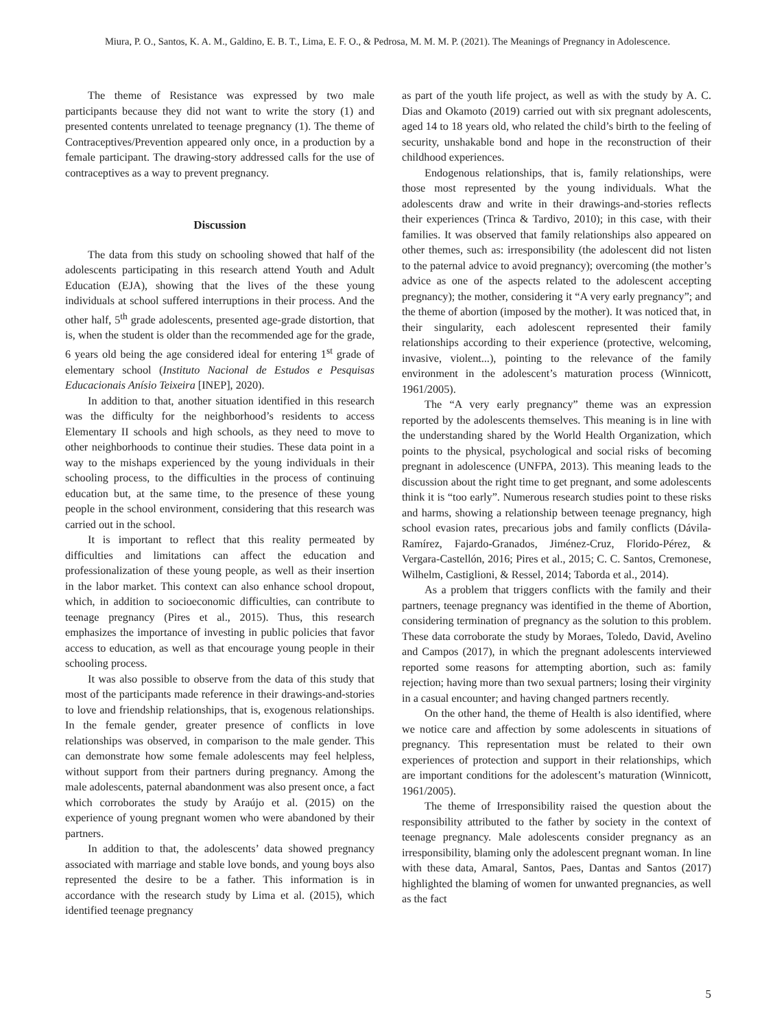Miura, P. O., Santos, K. A. M., Galdino, E. B. T., Lima, E. F. O., & Pedrosa, M. M. M. P. (2021). The Meanings of Pregnancy in Adolescence.
The theme of Resistance was expressed by two male participants because they did not want to write the story (1) and presented contents unrelated to teenage pregnancy (1). The theme of Contraceptives/Prevention appeared only once, in a production by a female participant. The drawing-story addressed calls for the use of contraceptives as a way to prevent pregnancy.
Discussion
The data from this study on schooling showed that half of the adolescents participating in this research attend Youth and Adult Education (EJA), showing that the lives of the these young individuals at school suffered interruptions in their process. And the other half, 5<sup>th</sup> grade adolescents, presented age-grade distortion, that is, when the student is older than the recommended age for the grade, 6 years old being the age considered ideal for entering 1<sup>st</sup> grade of elementary school (Instituto Nacional de Estudos e Pesquisas Educacionais Anísio Teixeira [INEP], 2020).
In addition to that, another situation identified in this research was the difficulty for the neighborhood’s residents to access Elementary II schools and high schools, as they need to move to other neighborhoods to continue their studies. These data point in a way to the mishaps experienced by the young individuals in their schooling process, to the difficulties in the process of continuing education but, at the same time, to the presence of these young people in the school environment, considering that this research was carried out in the school.
It is important to reflect that this reality permeated by difficulties and limitations can affect the education and professionalization of these young people, as well as their insertion in the labor market. This context can also enhance school dropout, which, in addition to socioeconomic difficulties, can contribute to teenage pregnancy (Pires et al., 2015). Thus, this research emphasizes the importance of investing in public policies that favor access to education, as well as that encourage young people in their schooling process.
It was also possible to observe from the data of this study that most of the participants made reference in their drawings-and-stories to love and friendship relationships, that is, exogenous relationships. In the female gender, greater presence of conflicts in love relationships was observed, in comparison to the male gender. This can demonstrate how some female adolescents may feel helpless, without support from their partners during pregnancy. Among the male adolescents, paternal abandonment was also present once, a fact which corroborates the study by Araújo et al. (2015) on the experience of young pregnant women who were abandoned by their partners.
In addition to that, the adolescents’ data showed pregnancy associated with marriage and stable love bonds, and young boys also represented the desire to be a father. This information is in accordance with the research study by Lima et al. (2015), which identified teenage pregnancy
as part of the youth life project, as well as with the study by A. C. Dias and Okamoto (2019) carried out with six pregnant adolescents, aged 14 to 18 years old, who related the child’s birth to the feeling of security, unshakable bond and hope in the reconstruction of their childhood experiences.
Endogenous relationships, that is, family relationships, were those most represented by the young individuals. What the adolescents draw and write in their drawings-and-stories reflects their experiences (Trinca & Tardivo, 2010); in this case, with their families. It was observed that family relationships also appeared on other themes, such as: irresponsibility (the adolescent did not listen to the paternal advice to avoid pregnancy); overcoming (the mother’s advice as one of the aspects related to the adolescent accepting pregnancy); the mother, considering it “A very early pregnancy”; and the theme of abortion (imposed by the mother). It was noticed that, in their singularity, each adolescent represented their family relationships according to their experience (protective, welcoming, invasive, violent...), pointing to the relevance of the family environment in the adolescent’s maturation process (Winnicott, 1961/2005).
The “A very early pregnancy” theme was an expression reported by the adolescents themselves. This meaning is in line with the understanding shared by the World Health Organization, which points to the physical, psychological and social risks of becoming pregnant in adolescence (UNFPA, 2013). This meaning leads to the discussion about the right time to get pregnant, and some adolescents think it is “too early”. Numerous research studies point to these risks and harms, showing a relationship between teenage pregnancy, high school evasion rates, precarious jobs and family conflicts (Dávila-Ramírez, Fajardo-Granados, Jiménez-Cruz, Florido-Pérez, & Vergara-Castellón, 2016; Pires et al., 2015; C. C. Santos, Cremonese, Wilhelm, Castiglioni, & Ressel, 2014; Taborda et al., 2014).
As a problem that triggers conflicts with the family and their partners, teenage pregnancy was identified in the theme of Abortion, considering termination of pregnancy as the solution to this problem. These data corroborate the study by Moraes, Toledo, David, Avelino and Campos (2017), in which the pregnant adolescents interviewed reported some reasons for attempting abortion, such as: family rejection; having more than two sexual partners; losing their virginity in a casual encounter; and having changed partners recently.
On the other hand, the theme of Health is also identified, where we notice care and affection by some adolescents in situations of pregnancy. This representation must be related to their own experiences of protection and support in their relationships, which are important conditions for the adolescent’s maturation (Winnicott, 1961/2005).
The theme of Irresponsibility raised the question about the responsibility attributed to the father by society in the context of teenage pregnancy. Male adolescents consider pregnancy as an irresponsibility, blaming only the adolescent pregnant woman. In line with these data, Amaral, Santos, Paes, Dantas and Santos (2017) highlighted the blaming of women for unwanted pregnancies, as well as the fact
5